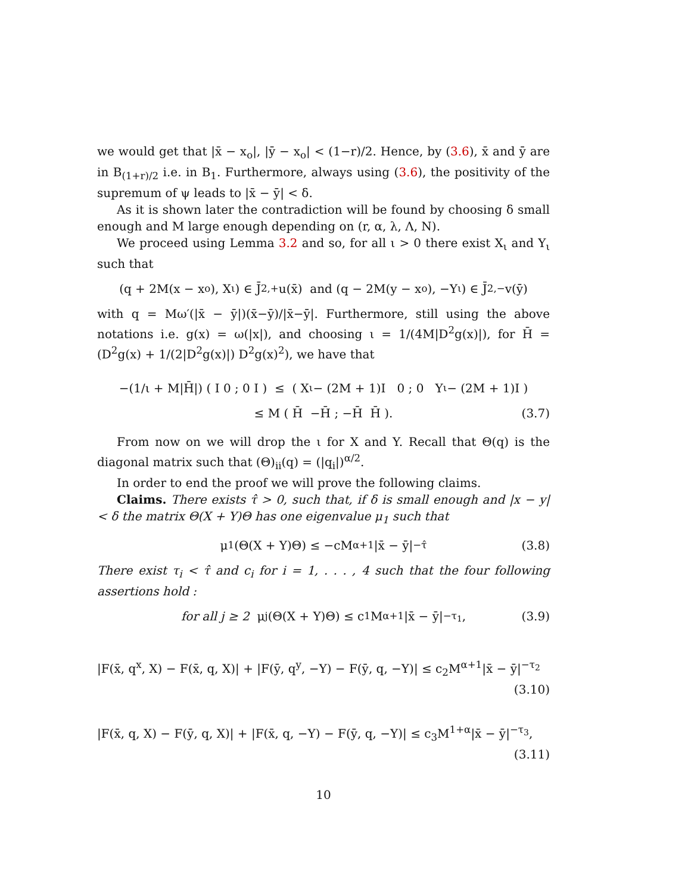we would get that |x̄ − x<sub>o</sub>|, |ȳ − x<sub>o</sub>| < (1−r)/2. Hence, by (3.6), x̄ and ȳ are in B<sub>(1+r)/2</sub> i.e. in B<sub>1</sub>. Furthermore, always using (3.6), the positivity of the supremum of ψ leads to |x̄ − ȳ| < δ.
As it is shown later the contradiction will be found by choosing δ small enough and M large enough depending on (r, α, λ, Λ, N).
We proceed using Lemma 3.2 and so, for all ι > 0 there exist X<sub>ι</sub> and Y<sub>ι</sub> such that
(q + 2M(x − x<sub>o</sub>), X<sub>ι</sub>) ∈ J̄<sup>2,+</sup>u(x̄) and (q − 2M(y − x<sub>o</sub>), −Y<sub>ι</sub>) ∈ J̄<sup>2,−</sup>v(ȳ)
with q = Mω′(|x̄ − ȳ|)(x̄−ȳ)/|x̄−ȳ|. Furthermore, still using the above notations i.e. g(x) = ω(|x|), and choosing ι = 1/(4M|D<sup>2</sup>g(x)|), for H̄ = (D<sup>2</sup>g(x) + 1/(2|D<sup>2</sup>g(x)|) D<sup>2</sup>g(x)<sup>2</sup>), we have that
−(1/ι + M|H̄|) ( I 0 ; 0 I ) ≤ ( X<sub>ι</sub> − (2M + 1)I 0 ; 0 Y<sub>ι</sub> − (2M + 1)I )
≤ M ( H̄ −H̄ ; −H̄ H̄ ). (3.7)
From now on we will drop the ι for X and Y. Recall that Θ(q) is the diagonal matrix such that (Θ)<sub>ii</sub>(q) = (|q<sub>i</sub>|)<sup>α/2</sup>.
In order to end the proof we will prove the following claims.
Claims. There exists τ̂ > 0, such that, if δ is small enough and |x − y| < δ the matrix Θ(X + Y)Θ has one eigenvalue μ<sub>1</sub> such that
μ<sub>1</sub>(Θ(X + Y)Θ) ≤ −cM<sup>α+1</sup>|x̄ − ȳ|<sup>−τ̂</sup> (3.8)
There exist τ<sub>i</sub> < τ̂ and c<sub>i</sub> for i = 1, . . . , 4 such that the four following assertions hold :
for all j ≥ 2 μ<sub>j</sub>(Θ(X + Y)Θ) ≤ c<sub>1</sub>M<sup>α+1</sup>|x̄ − ȳ|<sup>−τ<sub>1</sub></sup>, (3.9)
|F(x̄, q<sup>x</sup>, X) − F(x̄, q, X)| + |F(ȳ, q<sup>y</sup>, −Y) − F(ȳ, q, −Y)| ≤ c<sub>2</sub>M<sup>α+1</sup>|x̄ − ȳ|<sup>−τ<sub>2</sub></sup>
(3.10)
|F(x̄, q, X) − F(ȳ, q, X)| + |F(x̄, q, −Y) − F(ȳ, q, −Y)| ≤ c<sub>3</sub>M<sup>1+α</sup>|x̄ − ȳ|<sup>−τ<sub>3</sub></sup>,
(3.11)
10